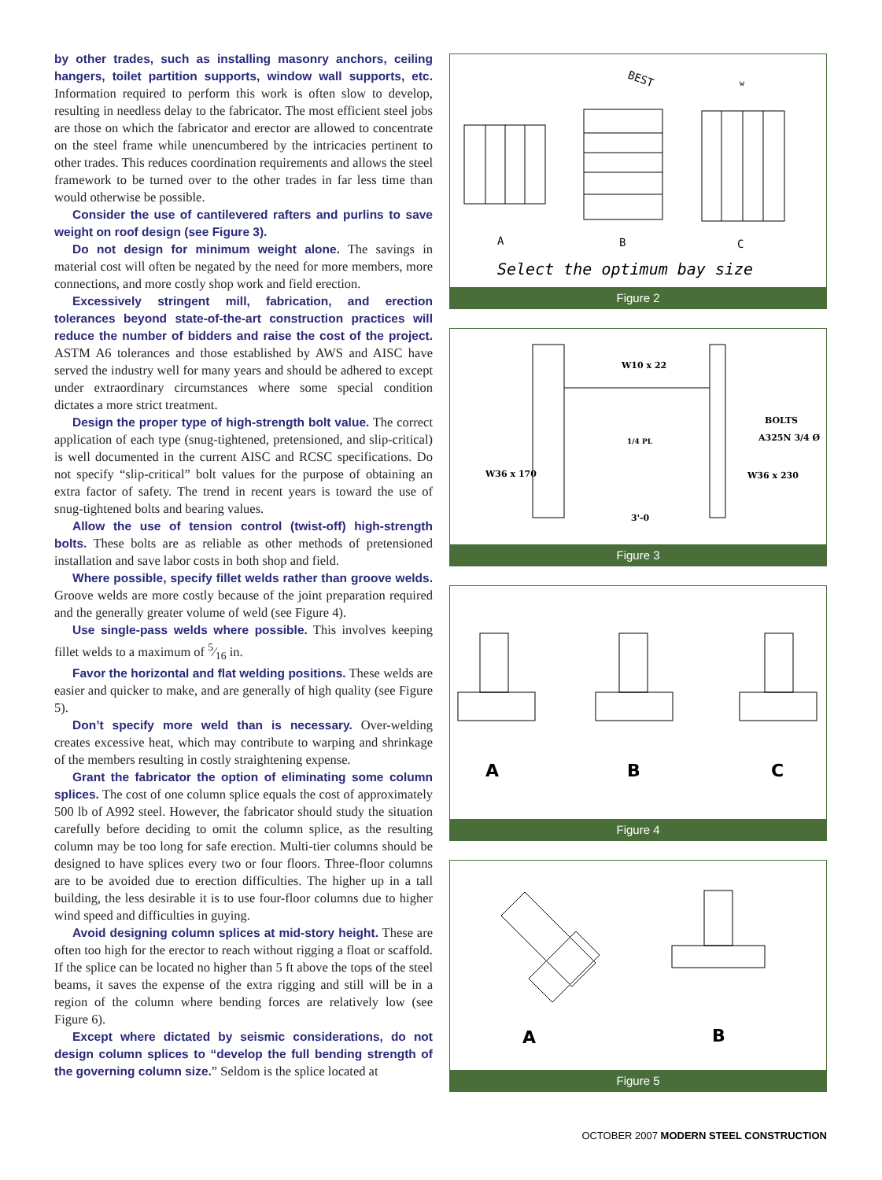by other trades, such as installing masonry anchors, ceiling hangers, toilet partition supports, window wall supports, etc. Information required to perform this work is often slow to develop, resulting in needless delay to the fabricator. The most efficient steel jobs are those on which the fabricator and erector are allowed to concentrate on the steel frame while unencumbered by the intricacies pertinent to other trades. This reduces coordination requirements and allows the steel framework to be turned over to the other trades in far less time than would otherwise be possible.
Consider the use of cantilevered rafters and purlins to save weight on roof design (see Figure 3).
Do not design for minimum weight alone. The savings in material cost will often be negated by the need for more members, more connections, and more costly shop work and field erection.
Excessively stringent mill, fabrication, and erection tolerances beyond state-of-the-art construction practices will reduce the number of bidders and raise the cost of the project. ASTM A6 tolerances and those established by AWS and AISC have served the industry well for many years and should be adhered to except under extraordinary circumstances where some special condition dictates a more strict treatment.
Design the proper type of high-strength bolt value. The correct application of each type (snug-tightened, pretensioned, and slip-critical) is well documented in the current AISC and RCSC specifications. Do not specify “slip-critical” bolt values for the purpose of obtaining an extra factor of safety. The trend in recent years is toward the use of snug-tightened bolts and bearing values.
Allow the use of tension control (twist-off) high-strength bolts. These bolts are as reliable as other methods of pretensioned installation and save labor costs in both shop and field.
Where possible, specify fillet welds rather than groove welds. Groove welds are more costly because of the joint preparation required and the generally greater volume of weld (see Figure 4).
Use single-pass welds where possible. This involves keeping fillet welds to a maximum of 5⁄16 in.
Favor the horizontal and flat welding positions. These welds are easier and quicker to make, and are generally of high quality (see Figure 5).
Don’t specify more weld than is necessary. Over-welding creates excessive heat, which may contribute to warping and shrinkage of the members resulting in costly straightening expense.
Grant the fabricator the option of eliminating some column splices. The cost of one column splice equals the cost of approximately 500 lb of A992 steel. However, the fabricator should study the situation carefully before deciding to omit the column splice, as the resulting column may be too long for safe erection. Multi-tier columns should be designed to have splices every two or four floors. Three-floor columns are to be avoided due to erection difficulties. The higher up in a tall building, the less desirable it is to use four-floor columns due to higher wind speed and difficulties in guying.
Avoid designing column splices at mid-story height. These are often too high for the erector to reach without rigging a float or scaffold. If the splice can be located no higher than 5 ft above the tops of the steel beams, it saves the expense of the extra rigging and still will be in a region of the column where bending forces are relatively low (see Figure 6).
Except where dictated by seismic considerations, do not design column splices to “develop the full bending strength of the governing column size.” Seldom is the splice located at
BEST
w
A
B
C
Select the optimum bay size
Figure 2
W10 x 22
1/4 PL
BOLTS
A325N 3/4 Ø
W36 x 170
W36 x 230
3'-0
Figure 3
A
B
C
Figure 4
A
B
Figure 5
OCTOBER 2007 MODERN STEEL CONSTRUCTION